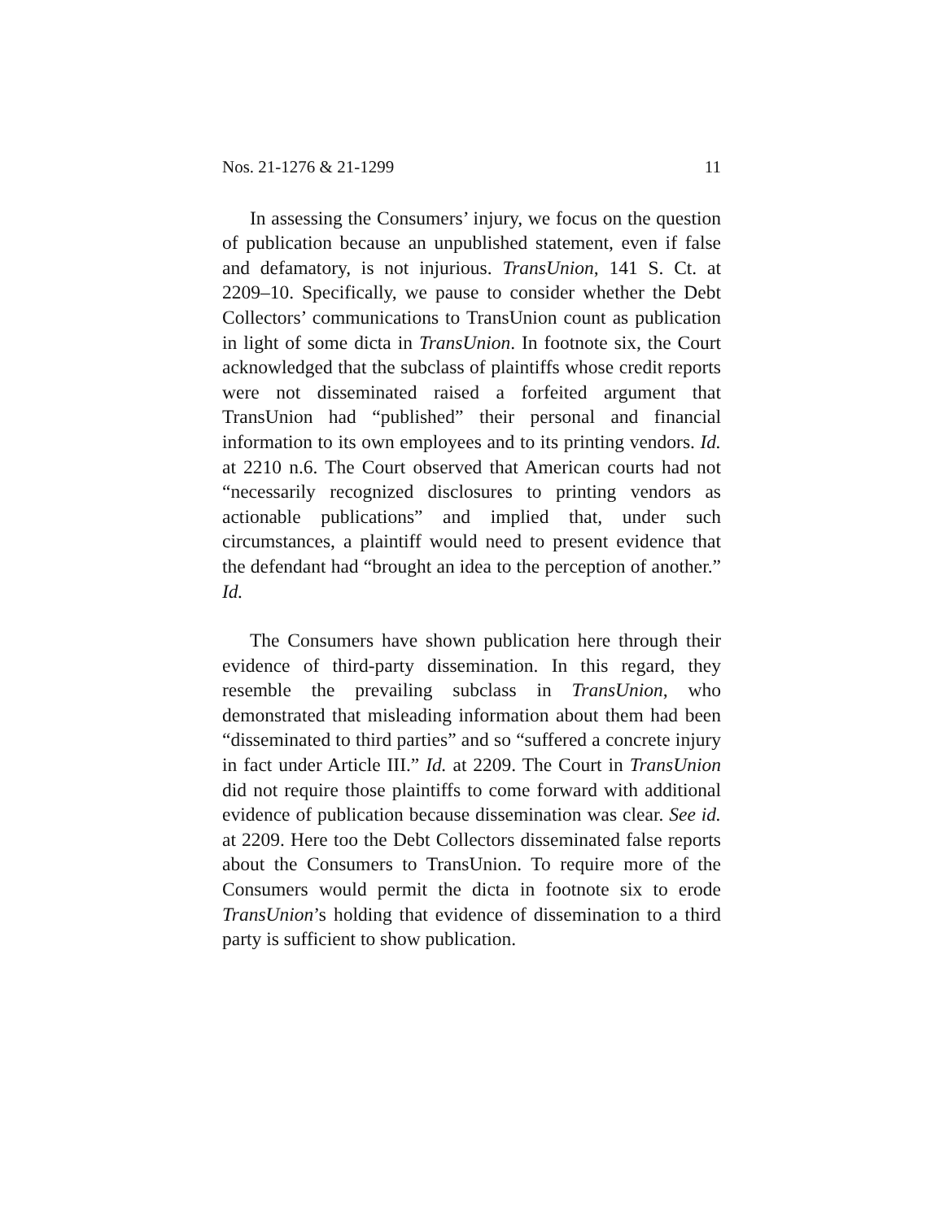Nos. 21-1276 & 21-1299 11
In assessing the Consumers’ injury, we focus on the question of publication because an unpublished statement, even if false and defamatory, is not injurious. TransUnion, 141 S. Ct. at 2209–10. Specifically, we pause to consider whether the Debt Collectors’ communications to TransUnion count as publication in light of some dicta in TransUnion. In footnote six, the Court acknowledged that the subclass of plaintiffs whose credit reports were not disseminated raised a forfeited argument that TransUnion had “published” their personal and financial information to its own employees and to its printing vendors. Id. at 2210 n.6. The Court observed that American courts had not “necessarily recognized disclosures to printing vendors as actionable publications” and implied that, under such circumstances, a plaintiff would need to present evidence that the defendant had “brought an idea to the perception of another.” Id.
The Consumers have shown publication here through their evidence of third-party dissemination. In this regard, they resemble the prevailing subclass in TransUnion, who demonstrated that misleading information about them had been “disseminated to third parties” and so “suffered a concrete injury in fact under Article III.” Id. at 2209. The Court in TransUnion did not require those plaintiffs to come forward with additional evidence of publication because dissemination was clear. See id. at 2209. Here too the Debt Collectors disseminated false reports about the Consumers to TransUnion. To require more of the Consumers would permit the dicta in footnote six to erode TransUnion’s holding that evidence of dissemination to a third party is sufficient to show publication.